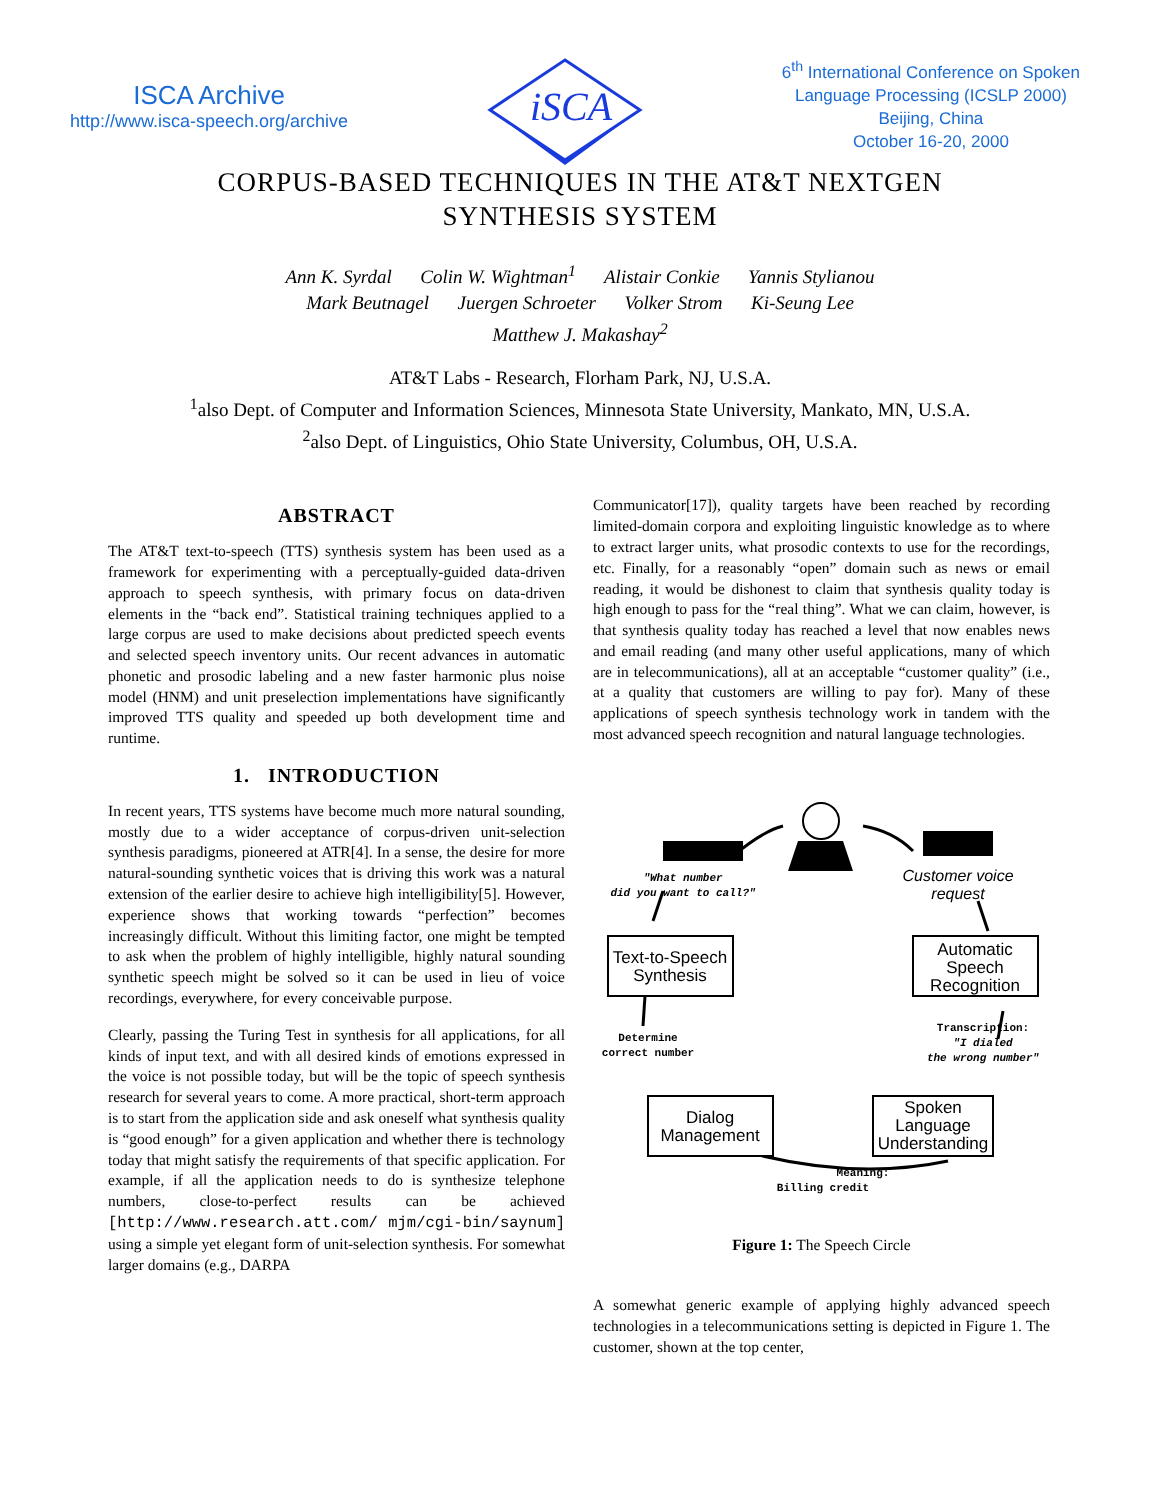ISCA Archive
http://www.isca-speech.org/archive
iSCA
6<sup>th</sup> International Conference on Spoken
Language Processing (ICSLP 2000)
Beijing, China
October 16-20, 2000
CORPUS-BASED TECHNIQUES IN THE AT&T NEXTGEN
SYNTHESIS SYSTEM
Ann K. Syrdal Colin W. Wightman<sup>1</sup> Alistair Conkie Yannis Stylianou
Mark Beutnagel Juergen Schroeter Volker Strom Ki-Seung Lee
Matthew J. Makashay<sup>2</sup>
AT&T Labs - Research, Florham Park, NJ, U.S.A.
<sup>1</sup> also Dept. of Computer and Information Sciences, Minnesota State University, Mankato, MN, U.S.A.
<sup>2</sup> also Dept. of Linguistics, Ohio State University, Columbus, OH, U.S.A.
ABSTRACT
The AT&T text-to-speech (TTS) synthesis system has been used as a framework for experimenting with a perceptually-guided data-driven approach to speech synthesis, with primary focus on data-driven elements in the “back end”. Statistical training techniques applied to a large corpus are used to make decisions about predicted speech events and selected speech inventory units. Our recent advances in automatic phonetic and prosodic labeling and a new faster harmonic plus noise model (HNM) and unit preselection implementations have significantly improved TTS quality and speeded up both development time and runtime.
1. INTRODUCTION
In recent years, TTS systems have become much more natural sounding, mostly due to a wider acceptance of corpus-driven unit-selection synthesis paradigms, pioneered at ATR[4]. In a sense, the desire for more natural-sounding synthetic voices that is driving this work was a natural extension of the earlier desire to achieve high intelligibility[5]. However, experience shows that working towards “perfection” becomes increasingly difficult. Without this limiting factor, one might be tempted to ask when the problem of highly intelligible, highly natural sounding synthetic speech might be solved so it can be used in lieu of voice recordings, everywhere, for every conceivable purpose.
Clearly, passing the Turing Test in synthesis for all applications, for all kinds of input text, and with all desired kinds of emotions expressed in the voice is not possible today, but will be the topic of speech synthesis research for several years to come. A more practical, short-term approach is to start from the application side and ask oneself what synthesis quality is “good enough” for a given application and whether there is technology today that might satisfy the requirements of that specific application. For example, if all the application needs to do is synthesize telephone numbers, close-to-perfect results can be achieved [http://www.research.att.com/ mjm/cgi-bin/saynum] using a simple yet elegant form of unit-selection synthesis. For somewhat larger domains (e.g., DARPA
Communicator[17]), quality targets have been reached by recording limited-domain corpora and exploiting linguistic knowledge as to where to extract larger units, what prosodic contexts to use for the recordings, etc. Finally, for a reasonably “open” domain such as news or email reading, it would be dishonest to claim that synthesis quality today is high enough to pass for the “real thing”. What we can claim, however, is that synthesis quality today has reached a level that now enables news and email reading (and many other useful applications, many of which are in telecommunications), all at an acceptable “customer quality” (i.e., at a quality that customers are willing to pay for). Many of these applications of speech synthesis technology work in tandem with the most advanced speech recognition and natural language technologies.
"What number
did you want to call?"
Transcription:
"I dialed
the wrong number"
Determine
correct number
Meaning:
Billing credit
Customer voice
request
Text-to-Speech
Synthesis
Automatic
Speech
Recognition
Dialog
Management
Spoken
Language
Understanding
Figure 1: The Speech Circle
A somewhat generic example of applying highly advanced speech technologies in a telecommunications setting is depicted in Figure 1. The customer, shown at the top center,